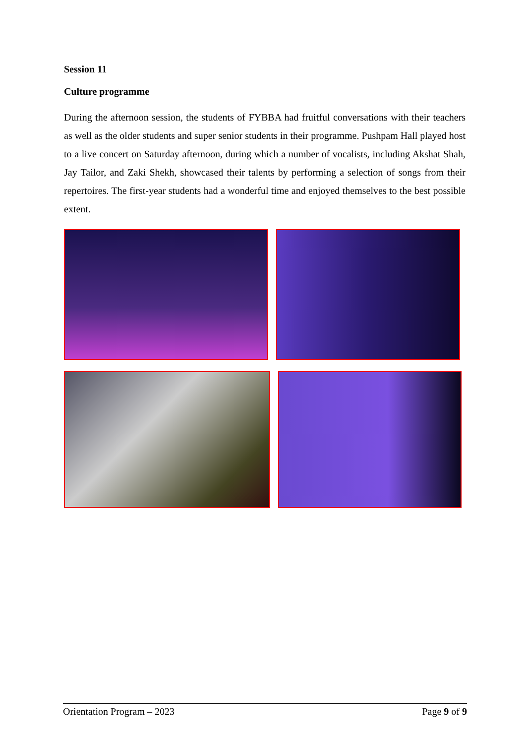Session 11
Culture programme
During the afternoon session, the students of FYBBA had fruitful conversations with their teachers as well as the older students and super senior students in their programme. Pushpam Hall played host to a live concert on Saturday afternoon, during which a number of vocalists, including Akshat Shah, Jay Tailor, and Zaki Shekh, showcased their talents by performing a selection of songs from their repertoires. The first-year students had a wonderful time and enjoyed themselves to the best possible extent.
Orientation Program – 2023 Page 9 of 9